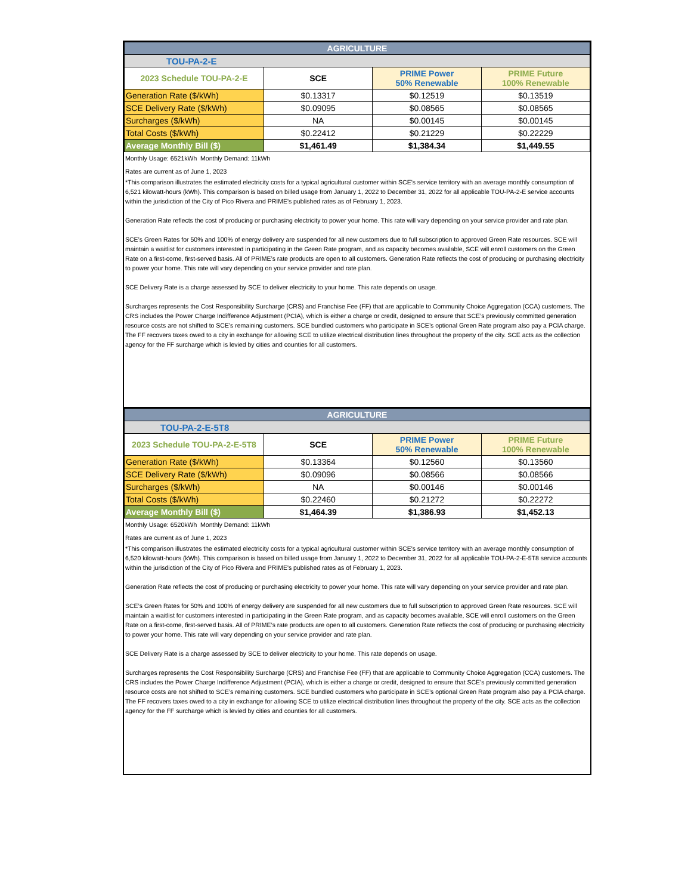| AGRICULTURE | | | |
| --- | --- | --- | --- |
| TOU-PA-2-E | | | |
| 2023 Schedule TOU-PA-2-E | SCE | PRIME Power 50% Renewable | PRIME Future 100% Renewable |
| Generation Rate ($/kWh) | $0.13317 | $0.12519 | $0.13519 |
| SCE Delivery Rate ($/kWh) | $0.09095 | $0.08565 | $0.08565 |
| Surcharges ($/kWh) | NA | $0.00145 | $0.00145 |
| Total Costs ($/kWh) | $0.22412 | $0.21229 | $0.22229 |
| Average Monthly Bill ($) | $1,461.49 | $1,384.34 | $1,449.55 |
Monthly Usage: 6521kWh Monthly Demand: 11kWh
Rates are current as of June 1, 2023
*This comparison illustrates the estimated electricity costs for a typical agricultural customer within SCE's service territory with an average monthly consumption of 6,521 kilowatt-hours (kWh). This comparison is based on billed usage from January 1, 2022 to December 31, 2022 for all applicable TOU-PA-2-E service accounts within the jurisdiction of the City of Pico Rivera and PRIME's published rates as of February 1, 2023.
Generation Rate reflects the cost of producing or purchasing electricity to power your home. This rate will vary depending on your service provider and rate plan.
SCE’s Green Rates for 50% and 100% of energy delivery are suspended for all new customers due to full subscription to approved Green Rate resources. SCE will maintain a waitlist for customers interested in participating in the Green Rate program, and as capacity becomes available, SCE will enroll customers on the Green Rate on a first-come, first-served basis. All of PRIME’s rate products are open to all customers. Generation Rate reflects the cost of producing or purchasing electricity to power your home. This rate will vary depending on your service provider and rate plan.
SCE Delivery Rate is a charge assessed by SCE to deliver electricity to your home. This rate depends on usage.
Surcharges represents the Cost Responsibility Surcharge (CRS) and Franchise Fee (FF) that are applicable to Community Choice Aggregation (CCA) customers. The CRS includes the Power Charge Indifference Adjustment (PCIA), which is either a charge or credit, designed to ensure that SCE’s previously committed generation resource costs are not shifted to SCE’s remaining customers. SCE bundled customers who participate in SCE’s optional Green Rate program also pay a PCIA charge. The FF recovers taxes owed to a city in exchange for allowing SCE to utilize electrical distribution lines throughout the property of the city. SCE acts as the collection agency for the FF surcharge which is levied by cities and counties for all customers.
| AGRICULTURE | | | |
| --- | --- | --- | --- |
| TOU-PA-2-E-5T8 | | | |
| 2023 Schedule TOU-PA-2-E-5T8 | SCE | PRIME Power 50% Renewable | PRIME Future 100% Renewable |
| Generation Rate ($/kWh) | $0.13364 | $0.12560 | $0.13560 |
| SCE Delivery Rate ($/kWh) | $0.09096 | $0.08566 | $0.08566 |
| Surcharges ($/kWh) | NA | $0.00146 | $0.00146 |
| Total Costs ($/kWh) | $0.22460 | $0.21272 | $0.22272 |
| Average Monthly Bill ($) | $1,464.39 | $1,386.93 | $1,452.13 |
Monthly Usage: 6520kWh Monthly Demand: 11kWh
Rates are current as of June 1, 2023
*This comparison illustrates the estimated electricity costs for a typical agricultural customer within SCE's service territory with an average monthly consumption of 6,520 kilowatt-hours (kWh). This comparison is based on billed usage from January 1, 2022 to December 31, 2022 for all applicable TOU-PA-2-E-5T8 service accounts within the jurisdiction of the City of Pico Rivera and PRIME's published rates as of February 1, 2023.
Generation Rate reflects the cost of producing or purchasing electricity to power your home. This rate will vary depending on your service provider and rate plan.
SCE’s Green Rates for 50% and 100% of energy delivery are suspended for all new customers due to full subscription to approved Green Rate resources. SCE will maintain a waitlist for customers interested in participating in the Green Rate program, and as capacity becomes available, SCE will enroll customers on the Green Rate on a first-come, first-served basis. All of PRIME’s rate products are open to all customers. Generation Rate reflects the cost of producing or purchasing electricity to power your home. This rate will vary depending on your service provider and rate plan.
SCE Delivery Rate is a charge assessed by SCE to deliver electricity to your home. This rate depends on usage.
Surcharges represents the Cost Responsibility Surcharge (CRS) and Franchise Fee (FF) that are applicable to Community Choice Aggregation (CCA) customers. The CRS includes the Power Charge Indifference Adjustment (PCIA), which is either a charge or credit, designed to ensure that SCE’s previously committed generation resource costs are not shifted to SCE’s remaining customers. SCE bundled customers who participate in SCE’s optional Green Rate program also pay a PCIA charge. The FF recovers taxes owed to a city in exchange for allowing SCE to utilize electrical distribution lines throughout the property of the city. SCE acts as the collection agency for the FF surcharge which is levied by cities and counties for all customers.